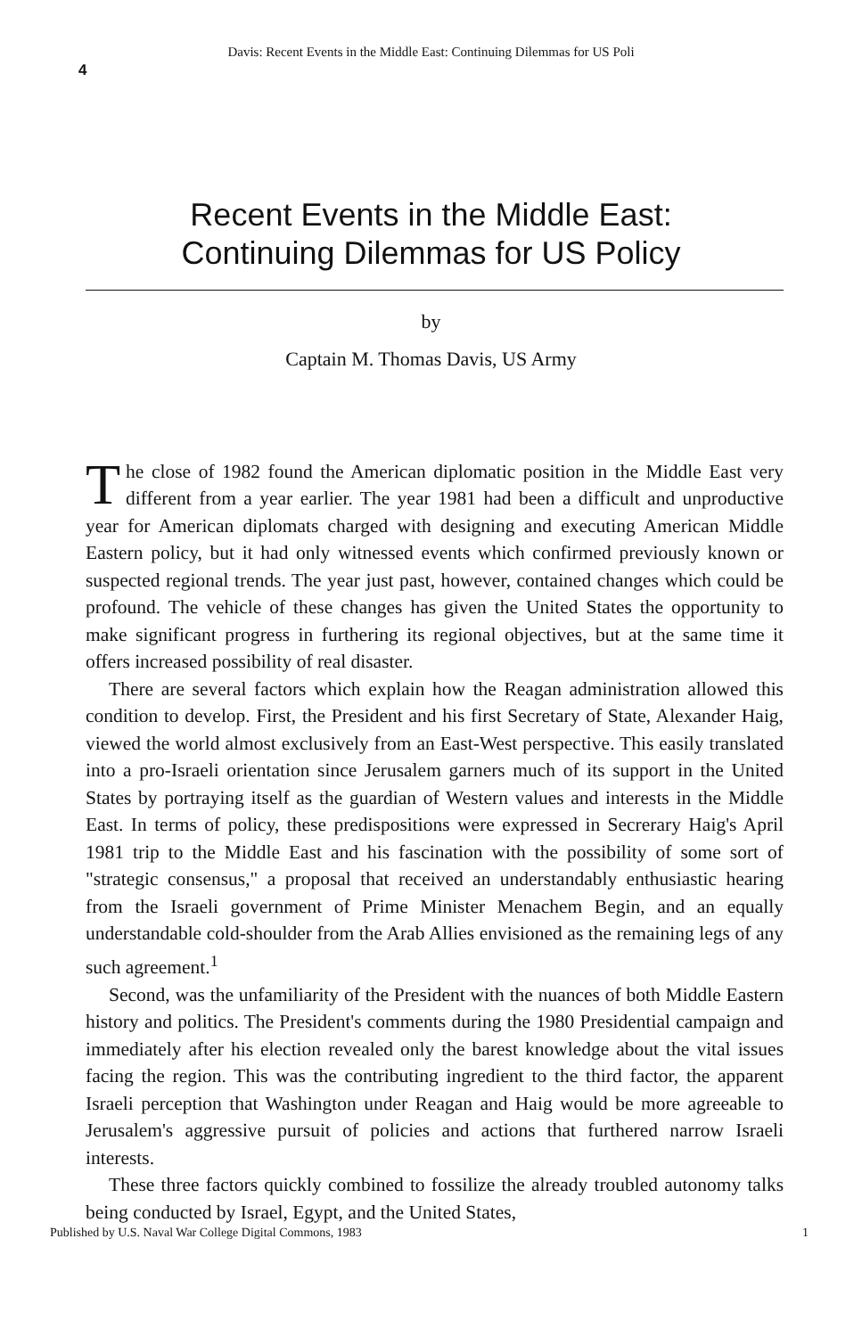Davis: Recent Events in the Middle East: Continuing Dilemmas for US Poli
4
Recent Events in the Middle East:
Continuing Dilemmas for US Policy
by
Captain M. Thomas Davis, US Army
The close of 1982 found the American diplomatic position in the Middle East very different from a year earlier. The year 1981 had been a difficult and unproductive year for American diplomats charged with designing and executing American Middle Eastern policy, but it had only witnessed events which confirmed previously known or suspected regional trends. The year just past, however, contained changes which could be profound. The vehicle of these changes has given the United States the opportunity to make significant progress in furthering its regional objectives, but at the same time it offers increased possibility of real disaster.
There are several factors which explain how the Reagan administration allowed this condition to develop. First, the President and his first Secretary of State, Alexander Haig, viewed the world almost exclusively from an East-West perspective. This easily translated into a pro-Israeli orientation since Jerusalem garners much of its support in the United States by portraying itself as the guardian of Western values and interests in the Middle East. In terms of policy, these predispositions were expressed in Secrerary Haig's April 1981 trip to the Middle East and his fascination with the possibility of some sort of "strategic consensus," a proposal that received an understandably enthusiastic hearing from the Israeli government of Prime Minister Menachem Begin, and an equally understandable cold-shoulder from the Arab Allies envisioned as the remaining legs of any such agreement.<sup>1</sup>
Second, was the unfamiliarity of the President with the nuances of both Middle Eastern history and politics. The President's comments during the 1980 Presidential campaign and immediately after his election revealed only the barest knowledge about the vital issues facing the region. This was the contributing ingredient to the third factor, the apparent Israeli perception that Washington under Reagan and Haig would be more agreeable to Jerusalem's aggressive pursuit of policies and actions that furthered narrow Israeli interests.
These three factors quickly combined to fossilize the already troubled autonomy talks being conducted by Israel, Egypt, and the United States,
Published by U.S. Naval War College Digital Commons, 1983 1